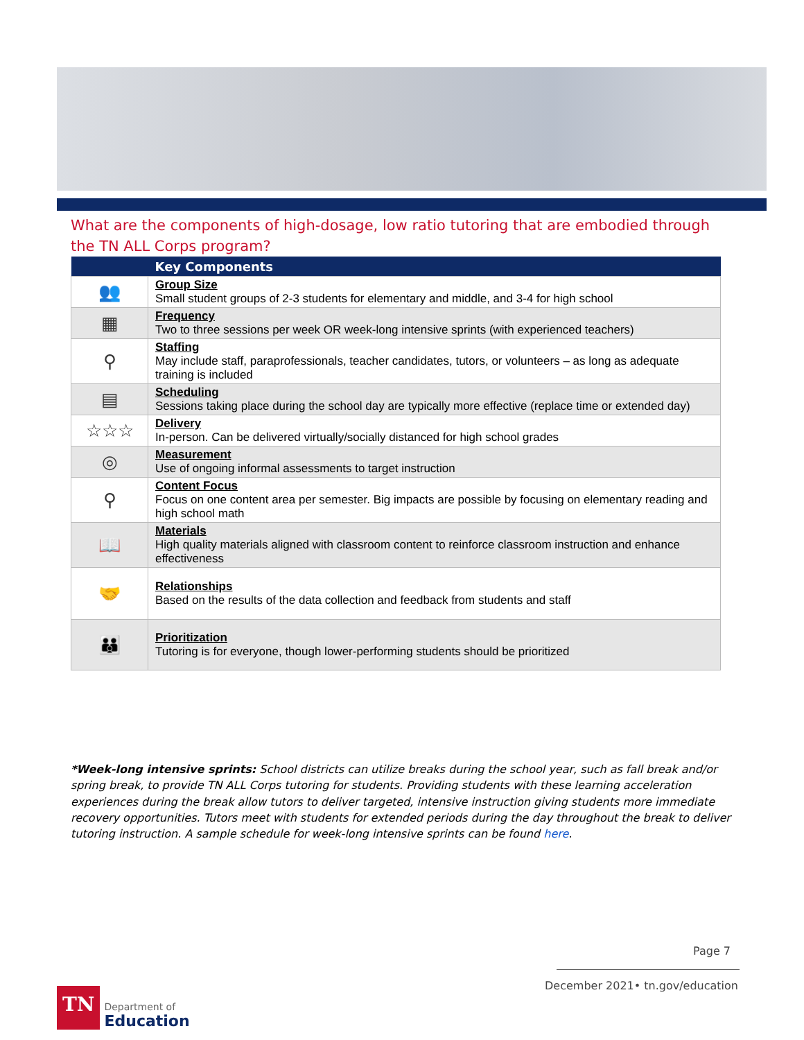What are the components of high-dosage, low ratio tutoring that are embodied through the TN ALL Corps program?
| | Key Components |
| --- | --- |
| 👥 | Group Size Small student groups of 2-3 students for elementary and middle, and 3-4 for high school |
| ▦ | Frequency Two to three sessions per week OR week-long intensive sprints (with experienced teachers) |
| ⚲ | Staffing May include staff, paraprofessionals, teacher candidates, tutors, or volunteers – as long as adequate training is included |
| ▤ | Scheduling Sessions taking place during the school day are typically more effective (replace time or extended day) |
| ☆☆☆ | Delivery In-person. Can be delivered virtually/socially distanced for high school grades |
| ◎ | Measurement Use of ongoing informal assessments to target instruction |
| ⚲ | Content Focus Focus on one content area per semester. Big impacts are possible by focusing on elementary reading and high school math |
| 📖 | Materials High quality materials aligned with classroom content to reinforce classroom instruction and enhance effectiveness |
| 🤝 | Relationships Based on the results of the data collection and feedback from students and staff |
| 👪 | Prioritization Tutoring is for everyone, though lower-performing students should be prioritized |
*Week-long intensive sprints: School districts can utilize breaks during the school year, such as fall break and/or spring break, to provide TN ALL Corps tutoring for students. Providing students with these learning acceleration experiences during the break allow tutors to deliver targeted, intensive instruction giving students more immediate recovery opportunities. Tutors meet with students for extended periods during the day throughout the break to deliver tutoring instruction. A sample schedule for week-long intensive sprints can be found here.
Page 7
December 2021• tn.gov/education
TN
Department of
Education